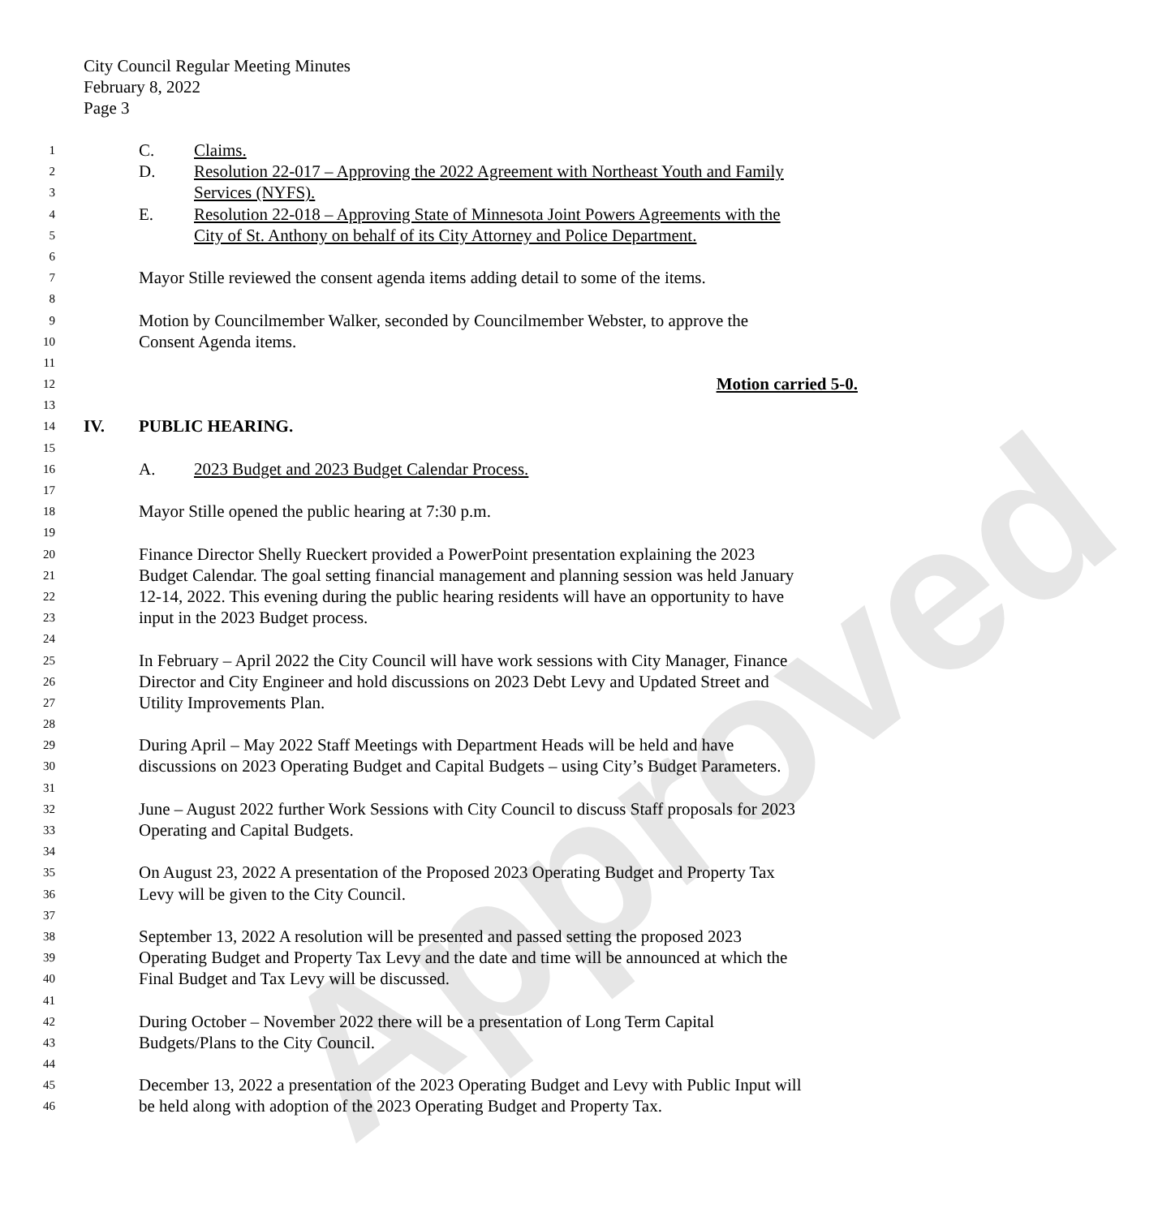Approved
City Council Regular Meeting Minutes
February 8, 2022
Page 3
1 C. Claims.
2 D. Resolution 22-017 – Approving the 2022 Agreement with Northeast Youth and Family
3 Services (NYFS).
4 E. Resolution 22-018 – Approving State of Minnesota Joint Powers Agreements with the
5 City of St. Anthony on behalf of its City Attorney and Police Department.
6
7 Mayor Stille reviewed the consent agenda items adding detail to some of the items.
8
9 Motion by Councilmember Walker, seconded by Councilmember Webster, to approve the
10 Consent Agenda items.
11
12 Motion carried 5-0.
13
14 IV. PUBLIC HEARING.
15
16 A. 2023 Budget and 2023 Budget Calendar Process.
17
18 Mayor Stille opened the public hearing at 7:30 p.m.
19
20 Finance Director Shelly Rueckert provided a PowerPoint presentation explaining the 2023
21 Budget Calendar. The goal setting financial management and planning session was held January
22 12-14, 2022. This evening during the public hearing residents will have an opportunity to have
23 input in the 2023 Budget process.
24
25 In February – April 2022 the City Council will have work sessions with City Manager, Finance
26 Director and City Engineer and hold discussions on 2023 Debt Levy and Updated Street and
27 Utility Improvements Plan.
28
29 During April – May 2022 Staff Meetings with Department Heads will be held and have
30 discussions on 2023 Operating Budget and Capital Budgets – using City’s Budget Parameters.
31
32 June – August 2022 further Work Sessions with City Council to discuss Staff proposals for 2023
33 Operating and Capital Budgets.
34
35 On August 23, 2022 A presentation of the Proposed 2023 Operating Budget and Property Tax
36 Levy will be given to the City Council.
37
38 September 13, 2022 A resolution will be presented and passed setting the proposed 2023
39 Operating Budget and Property Tax Levy and the date and time will be announced at which the
40 Final Budget and Tax Levy will be discussed.
41
42 During October – November 2022 there will be a presentation of Long Term Capital
43 Budgets/Plans to the City Council.
44
45 December 13, 2022 a presentation of the 2023 Operating Budget and Levy with Public Input will
46 be held along with adoption of the 2023 Operating Budget and Property Tax.